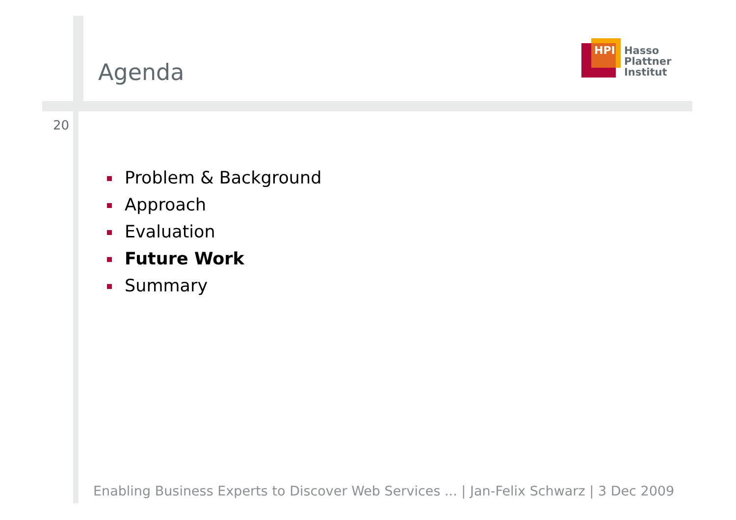Agenda
HPI
Hasso
Plattner
Institut
20
Problem & Background
Approach
Evaluation
Future Work
Summary
Enabling Business Experts to Discover Web Services ... | Jan-Felix Schwarz | 3 Dec 2009